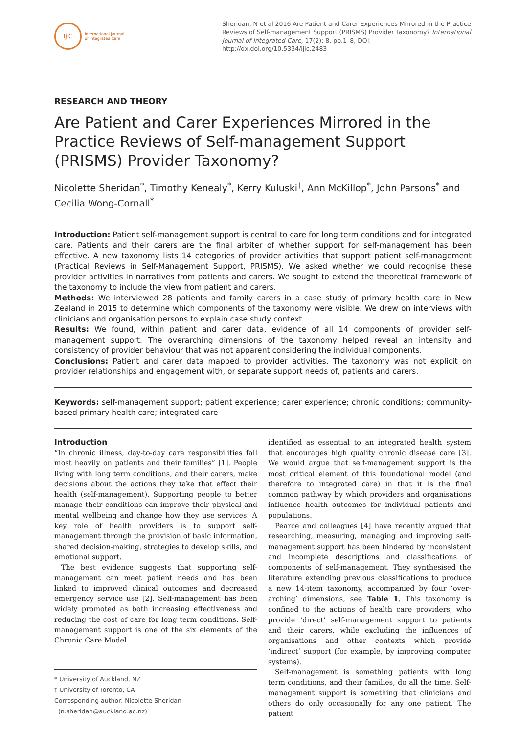IJiC
International Journal
of Integrated Care
Sheridan, N et al 2016 Are Patient and Carer Experiences Mirrored in the Practice Reviews of Self-management Support (PRISMS) Provider Taxonomy? International Journal of Integrated Care, 17(2): 8, pp.1–8, DOI: http://dx.doi.org/10.5334/ijic.2483
RESEARCH AND THEORY
Are Patient and Carer Experiences Mirrored in the Practice Reviews of Self-management Support (PRISMS) Provider Taxonomy?
Nicolette Sheridan<sup>*</sup>, Timothy Kenealy<sup>*</sup>, Kerry Kuluski<sup>†</sup>, Ann McKillop<sup>*</sup>, John Parsons<sup>*</sup> and Cecilia Wong-Cornall<sup>*</sup>
Introduction: Patient self-management support is central to care for long term conditions and for integrated care. Patients and their carers are the final arbiter of whether support for self-management has been effective. A new taxonomy lists 14 categories of provider activities that support patient self-management (Practical Reviews in Self-Management Support, PRISMS). We asked whether we could recognise these provider activities in narratives from patients and carers. We sought to extend the theoretical framework of the taxonomy to include the view from patient and carers.
Methods: We interviewed 28 patients and family carers in a case study of primary health care in New Zealand in 2015 to determine which components of the taxonomy were visible. We drew on interviews with clinicians and organisation persons to explain case study context.
Results: We found, within patient and carer data, evidence of all 14 components of provider self-management support. The overarching dimensions of the taxonomy helped reveal an intensity and consistency of provider behaviour that was not apparent considering the individual components.
Conclusions: Patient and carer data mapped to provider activities. The taxonomy was not explicit on provider relationships and engagement with, or separate support needs of, patients and carers.
Keywords: self-management support; patient experience; carer experience; chronic conditions; community-based primary health care; integrated care
Introduction
“In chronic illness, day-to-day care responsibilities fall most heavily on patients and their families” [1]. People living with long term conditions, and their carers, make decisions about the actions they take that effect their health (self-management). Supporting people to better manage their conditions can improve their physical and mental wellbeing and change how they use services. A key role of health providers is to support self-management through the provision of basic information, shared decision-making, strategies to develop skills, and emotional support.
The best evidence suggests that supporting self-management can meet patient needs and has been linked to improved clinical outcomes and decreased emergency service use [2]. Self-management has been widely promoted as both increasing effectiveness and reducing the cost of care for long term conditions. Self-management support is one of the six elements of the Chronic Care Model
* University of Auckland, NZ
† University of Toronto, CA
Corresponding author: Nicolette Sheridan
(n.sheridan@auckland.ac.nz)
identified as essential to an integrated health system that encourages high quality chronic disease care [3]. We would argue that self-management support is the most critical element of this foundational model (and therefore to integrated care) in that it is the final common pathway by which providers and organisations influence health outcomes for individual patients and populations.
Pearce and colleagues [4] have recently argued that researching, measuring, managing and improving self-management support has been hindered by inconsistent and incomplete descriptions and classifications of components of self-management. They synthesised the literature extending previous classifications to produce a new 14-item taxonomy, accompanied by four ‘over-arching’ dimensions, see Table 1. This taxonomy is confined to the actions of health care providers, who provide ‘direct’ self-management support to patients and their carers, while excluding the influences of organisations and other contexts which provide ‘indirect’ support (for example, by improving computer systems).
Self-management is something patients with long term conditions, and their families, do all the time. Self-management support is something that clinicians and others do only occasionally for any one patient. The patient